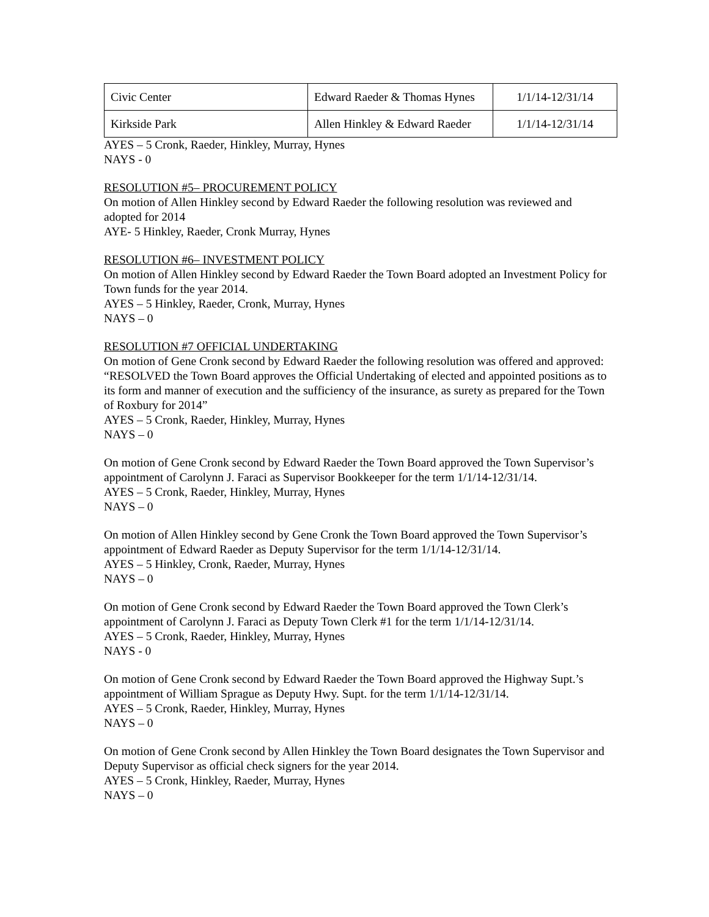| Civic Center | Edward Raeder & Thomas Hynes | 1/1/14-12/31/14 |
| Kirkside Park | Allen Hinkley & Edward Raeder | 1/1/14-12/31/14 |
AYES – 5 Cronk, Raeder, Hinkley, Murray, Hynes
NAYS - 0
RESOLUTION #5– PROCUREMENT POLICY
On motion of Allen Hinkley second by Edward Raeder the following resolution was reviewed and adopted for 2014
AYE- 5 Hinkley, Raeder, Cronk Murray, Hynes
RESOLUTION #6– INVESTMENT POLICY
On motion of Allen Hinkley second by Edward Raeder the Town Board adopted an Investment Policy for Town funds for the year 2014.
AYES – 5 Hinkley, Raeder, Cronk, Murray, Hynes
NAYS – 0
RESOLUTION #7 OFFICIAL UNDERTAKING
On motion of Gene Cronk second by Edward Raeder the following resolution was offered and approved:
“RESOLVED the Town Board approves the Official Undertaking of elected and appointed positions as to its form and manner of execution and the sufficiency of the insurance, as surety as prepared for the Town of Roxbury for 2014”
AYES – 5 Cronk, Raeder, Hinkley, Murray, Hynes
NAYS – 0
On motion of Gene Cronk second by Edward Raeder the Town Board approved the Town Supervisor’s appointment of Carolynn J. Faraci as Supervisor Bookkeeper for the term 1/1/14-12/31/14.
AYES – 5 Cronk, Raeder, Hinkley, Murray, Hynes
NAYS – 0
On motion of Allen Hinkley second by Gene Cronk the Town Board approved the Town Supervisor’s appointment of Edward Raeder as Deputy Supervisor for the term 1/1/14-12/31/14.
AYES – 5 Hinkley, Cronk, Raeder, Murray, Hynes
NAYS – 0
On motion of Gene Cronk second by Edward Raeder the Town Board approved the Town Clerk’s appointment of Carolynn J. Faraci as Deputy Town Clerk #1 for the term 1/1/14-12/31/14.
AYES – 5 Cronk, Raeder, Hinkley, Murray, Hynes
NAYS - 0
On motion of Gene Cronk second by Edward Raeder the Town Board approved the Highway Supt.’s appointment of William Sprague as Deputy Hwy. Supt. for the term 1/1/14-12/31/14.
AYES – 5 Cronk, Raeder, Hinkley, Murray, Hynes
NAYS – 0
On motion of Gene Cronk second by Allen Hinkley the Town Board designates the Town Supervisor and Deputy Supervisor as official check signers for the year 2014.
AYES – 5 Cronk, Hinkley, Raeder, Murray, Hynes
NAYS – 0